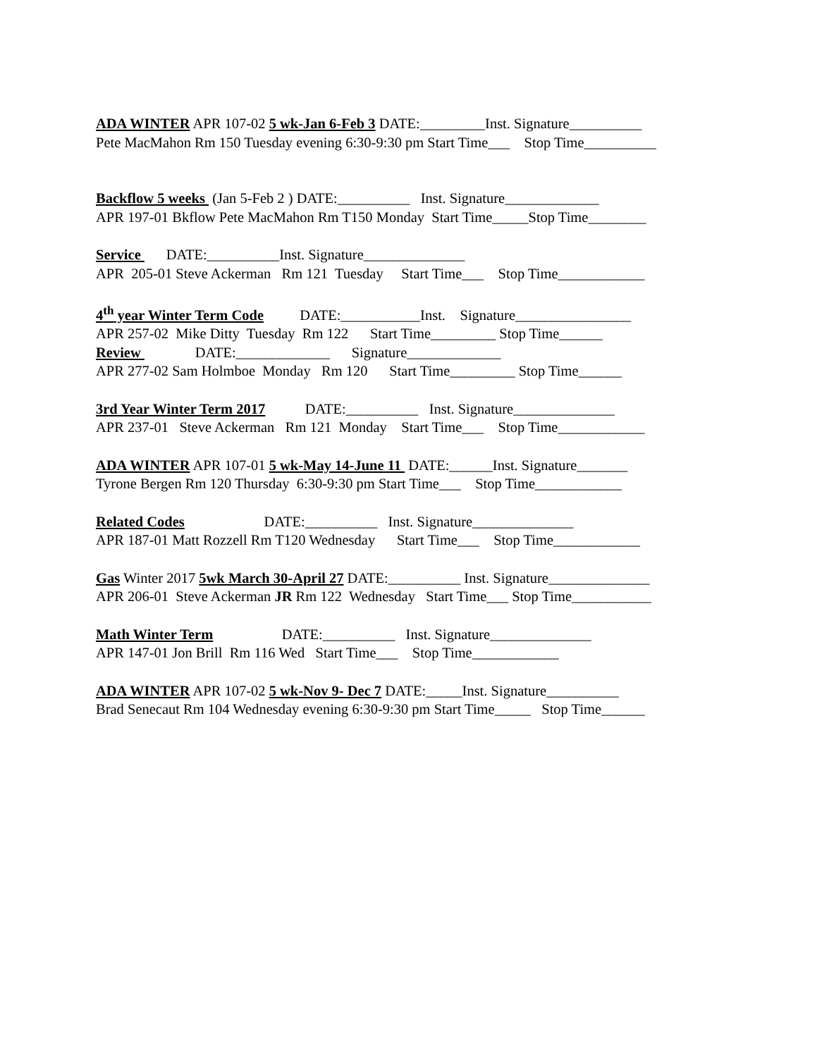ADA WINTER APR 107-02 5 wk-Jan 6-Feb 3 DATE:_________Inst. Signature__________
Pete MacMahon Rm 150 Tuesday evening 6:30-9:30 pm Start Time___ Stop Time__________
Backflow 5 weeks (Jan 5-Feb 2 ) DATE:__________ Inst. Signature_____________
APR 197-01 Bkflow Pete MacMahon Rm T150 Monday Start Time_____Stop Time________
Service DATE:__________Inst. Signature______________
APR 205-01 Steve Ackerman Rm 121 Tuesday Start Time___ Stop Time____________
4<sup>th</sup> year Winter Term Code DATE:___________Inst. Signature________________
APR 257-02 Mike Ditty Tuesday Rm 122 Start Time_________ Stop Time______
Review DATE:_____________ Signature_____________
APR 277-02 Sam Holmboe Monday Rm 120 Start Time_________ Stop Time______
3rd Year Winter Term 2017 DATE:__________ Inst. Signature______________
APR 237-01 Steve Ackerman Rm 121 Monday Start Time___ Stop Time____________
ADA WINTER APR 107-01 5 wk-May 14-June 11 DATE:______Inst. Signature_______
Tyrone Bergen Rm 120 Thursday 6:30-9:30 pm Start Time___ Stop Time____________
Related Codes DATE:__________ Inst. Signature______________
APR 187-01 Matt Rozzell Rm T120 Wednesday Start Time___ Stop Time____________
Gas Winter 2017 5wk March 30-April 27 DATE:__________ Inst. Signature______________
APR 206-01 Steve Ackerman JR Rm 122 Wednesday Start Time___ Stop Time___________
Math Winter Term DATE:__________ Inst. Signature______________
APR 147-01 Jon Brill Rm 116 Wed Start Time___ Stop Time____________
ADA WINTER APR 107-02 5 wk-Nov 9- Dec 7 DATE:_____Inst. Signature__________
Brad Senecaut Rm 104 Wednesday evening 6:30-9:30 pm Start Time_____ Stop Time______